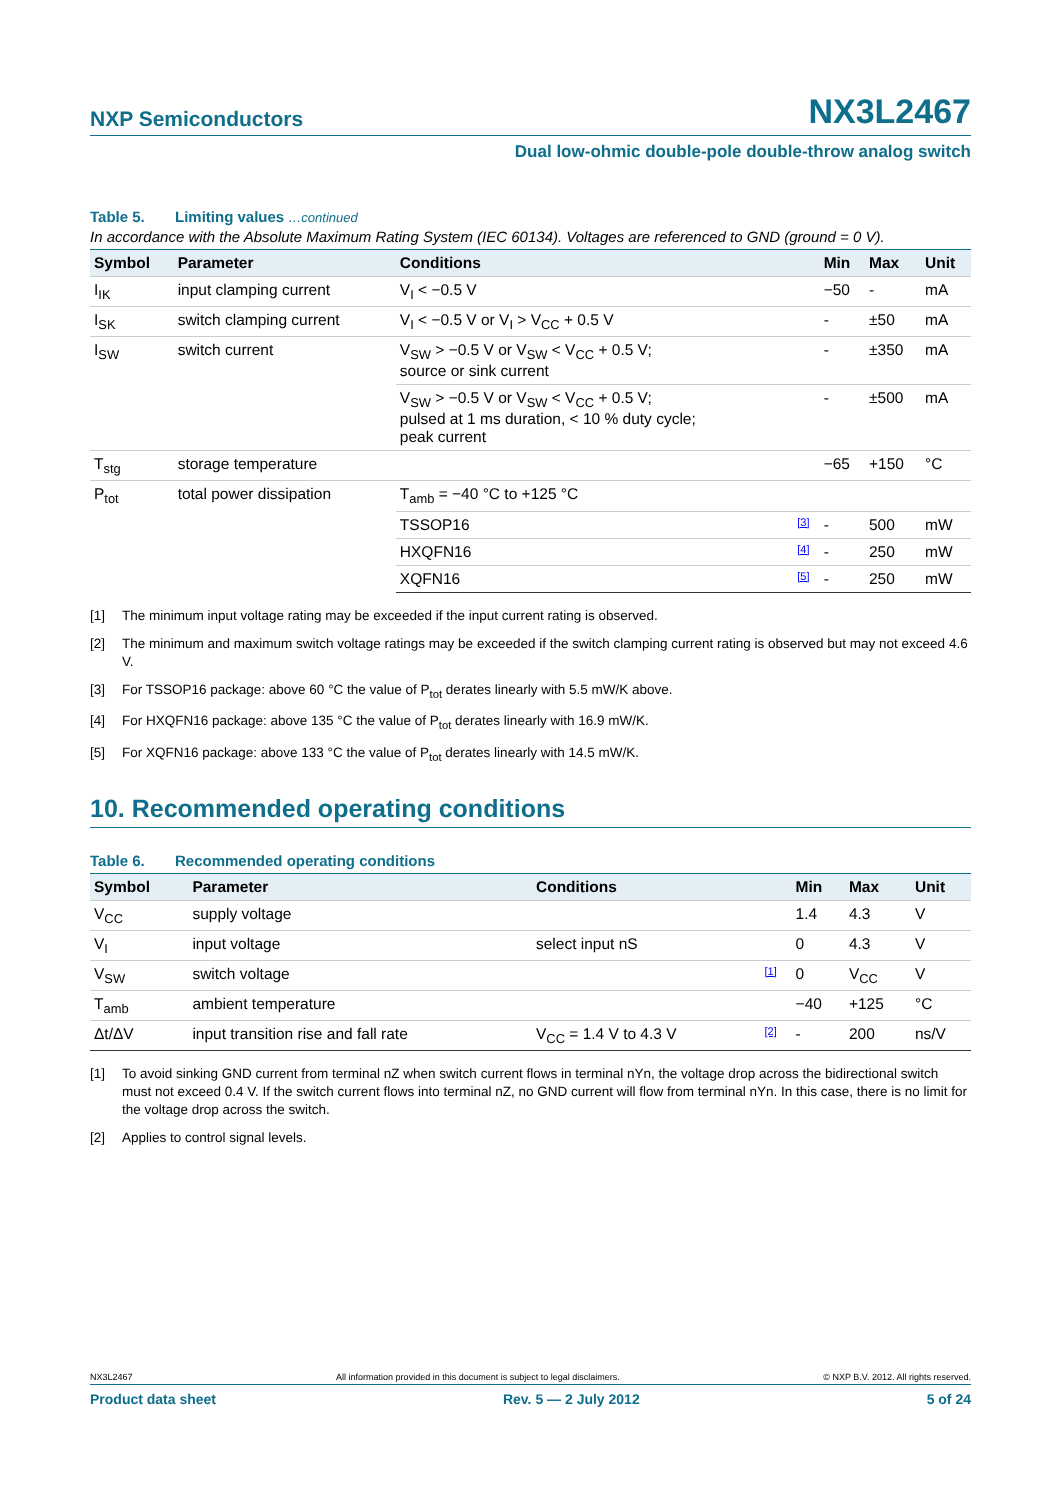NXP Semiconductors
NX3L2467
Dual low-ohmic double-pole double-throw analog switch
Table 5. Limiting values …continued
In accordance with the Absolute Maximum Rating System (IEC 60134). Voltages are referenced to GND (ground = 0 V).
| Symbol | Parameter | Conditions | | Min | Max | Unit |
| --- | --- | --- | --- | --- | --- | --- |
| I<sub>IK</sub> | input clamping current | V<sub>I</sub> < −0.5 V | | −50 | - | mA |
| I<sub>SK</sub> | switch clamping current | V<sub>I</sub> < −0.5 V or V<sub>I</sub> > V<sub>CC</sub> + 0.5 V | | - | ±50 | mA |
| I<sub>SW</sub> | switch current | V<sub>SW</sub> > −0.5 V or V<sub>SW</sub> < V<sub>CC</sub> + 0.5 V; source or sink current | | - | ±350 | mA |
| | | V<sub>SW</sub> > −0.5 V or V<sub>SW</sub> < V<sub>CC</sub> + 0.5 V; pulsed at 1 ms duration, < 10 % duty cycle; peak current | | - | ±500 | mA |
| T<sub>stg</sub> | storage temperature | | | −65 | +150 | °C |
| P<sub>tot</sub> | total power dissipation | T<sub>amb</sub> = −40 °C to +125 °C | | | | |
| | | TSSOP16 | [3] | - | 500 | mW |
| | | HXQFN16 | [4] | - | 250 | mW |
| | | XQFN16 | [5] | - | 250 | mW |
[1] The minimum input voltage rating may be exceeded if the input current rating is observed.
[2] The minimum and maximum switch voltage ratings may be exceeded if the switch clamping current rating is observed but may not exceed 4.6 V.
[3] For TSSOP16 package: above 60 °C the value of P<sub>tot</sub> derates linearly with 5.5 mW/K above.
[4] For HXQFN16 package: above 135 °C the value of P<sub>tot</sub> derates linearly with 16.9 mW/K.
[5] For XQFN16 package: above 133 °C the value of P<sub>tot</sub> derates linearly with 14.5 mW/K.
10. Recommended operating conditions
Table 6. Recommended operating conditions
| Symbol | Parameter | Conditions | | Min | Max | Unit |
| --- | --- | --- | --- | --- | --- | --- |
| V<sub>CC</sub> | supply voltage | | | 1.4 | 4.3 | V |
| V<sub>I</sub> | input voltage | select input nS | | 0 | 4.3 | V |
| V<sub>SW</sub> | switch voltage | | [1] | 0 | V<sub>CC</sub> | V |
| T<sub>amb</sub> | ambient temperature | | | −40 | +125 | °C |
| Δt/ΔV | input transition rise and fall rate | V<sub>CC</sub> = 1.4 V to 4.3 V | [2] | - | 200 | ns/V |
[1] To avoid sinking GND current from terminal nZ when switch current flows in terminal nYn, the voltage drop across the bidirectional switch must not exceed 0.4 V. If the switch current flows into terminal nZ, no GND current will flow from terminal nYn. In this case, there is no limit for the voltage drop across the switch.
[2] Applies to control signal levels.
NX3L2467 All information provided in this document is subject to legal disclaimers. © NXP B.V. 2012. All rights reserved.
Product data sheet Rev. 5 — 2 July 2012 5 of 24